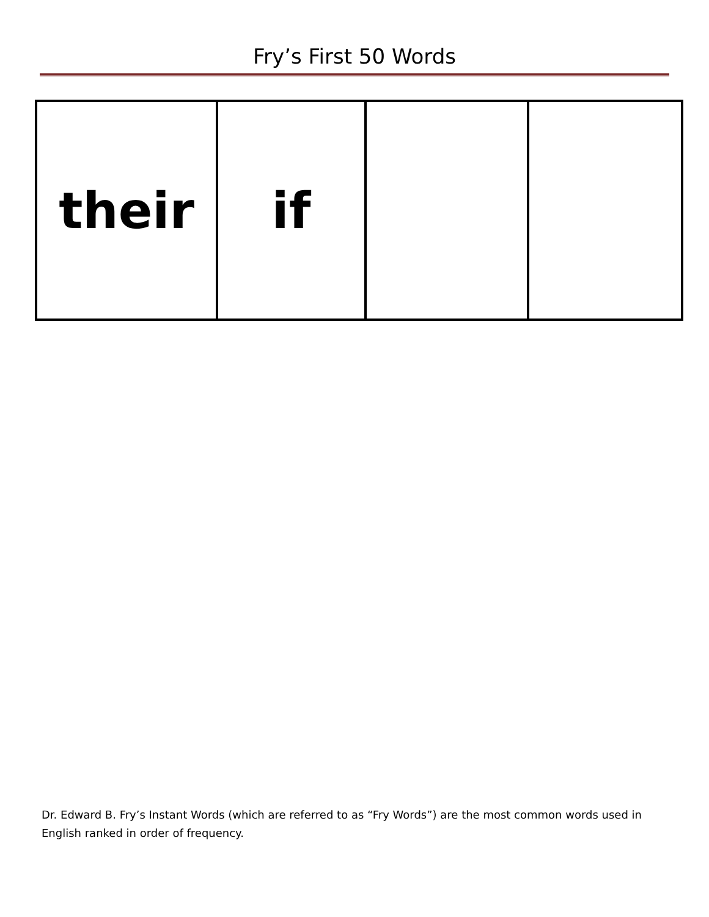Fry’s First 50 Words
| their | if | | |
Dr. Edward B. Fry’s Instant Words (which are referred to as “Fry Words”) are the most common words used in English ranked in order of frequency.